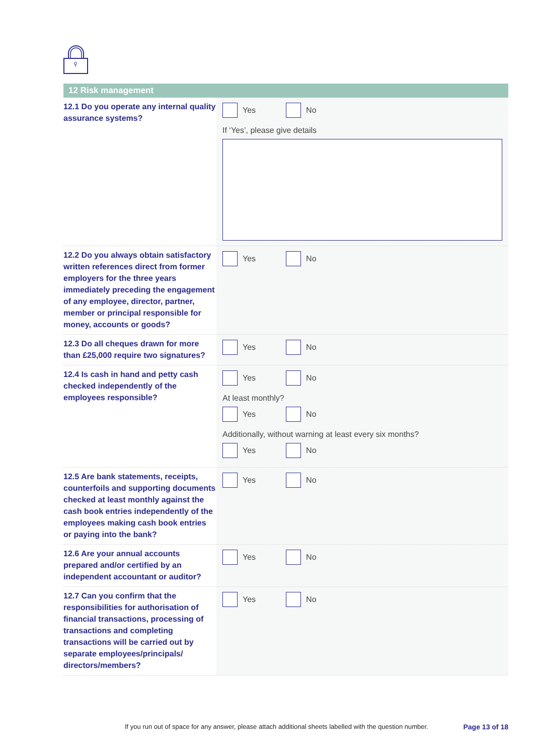12 Risk management
12.1 Do you operate any internal quality assurance systems?
Yes No
If ‘Yes’, please give details
12.2 Do you always obtain satisfactory written references direct from former employers for the three years immediately preceding the engagement of any employee, director, partner, member or principal responsible for money, accounts or goods?
Yes No
12.3 Do all cheques drawn for more than £25,000 require two signatures?
Yes No
12.4 Is cash in hand and petty cash checked independently of the employees responsible?
Yes No
At least monthly?
Yes No
Additionally, without warning at least every six months?
Yes No
12.5 Are bank statements, receipts, counterfoils and supporting documents checked at least monthly against the cash book entries independently of the employees making cash book entries or paying into the bank?
Yes No
12.6 Are your annual accounts prepared and/or certified by an independent accountant or auditor?
Yes No
12.7 Can you confirm that the responsibilities for authorisation of financial transactions, processing of transactions and completing transactions will be carried out by separate employees/principals/ directors/members?
Yes No
If you run out of space for any answer, please attach additional sheets labelled with the question number. Page 13 of 18